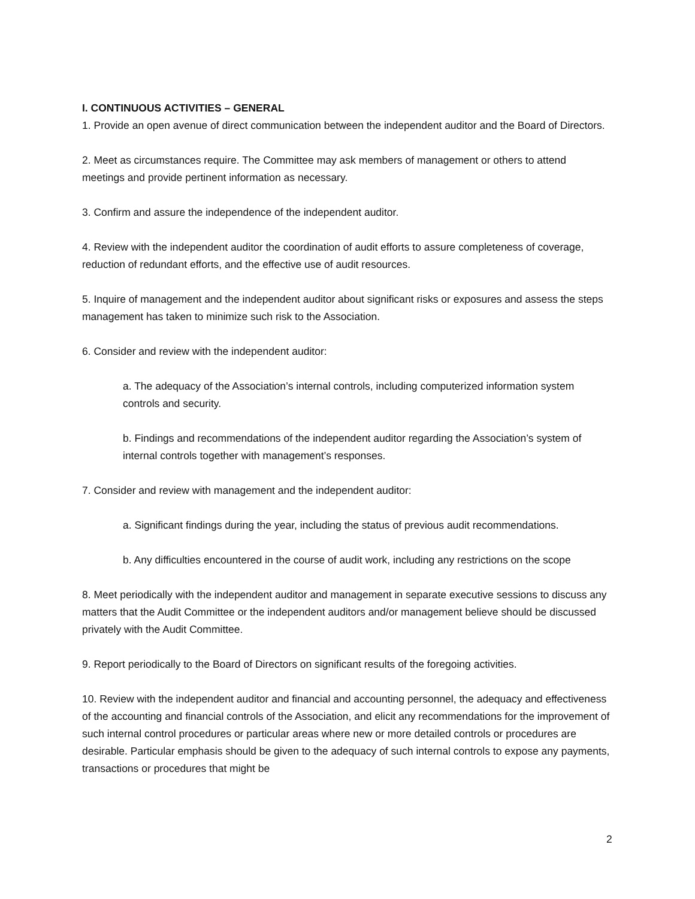I. CONTINUOUS ACTIVITIES – GENERAL
1. Provide an open avenue of direct communication between the independent auditor and the Board of Directors.
2. Meet as circumstances require. The Committee may ask members of management or others to attend meetings and provide pertinent information as necessary.
3. Confirm and assure the independence of the independent auditor.
4. Review with the independent auditor the coordination of audit efforts to assure completeness of coverage, reduction of redundant efforts, and the effective use of audit resources.
5. Inquire of management and the independent auditor about significant risks or exposures and assess the steps management has taken to minimize such risk to the Association.
6. Consider and review with the independent auditor:
a. The adequacy of the Association’s internal controls, including computerized information system controls and security.
b. Findings and recommendations of the independent auditor regarding the Association’s system of internal controls together with management’s responses.
7. Consider and review with management and the independent auditor:
a. Significant findings during the year, including the status of previous audit recommendations.
b. Any difficulties encountered in the course of audit work, including any restrictions on the scope
8. Meet periodically with the independent auditor and management in separate executive sessions to discuss any matters that the Audit Committee or the independent auditors and/or management believe should be discussed privately with the Audit Committee.
9. Report periodically to the Board of Directors on significant results of the foregoing activities.
10. Review with the independent auditor and financial and accounting personnel, the adequacy and effectiveness of the accounting and financial controls of the Association, and elicit any recommendations for the improvement of such internal control procedures or particular areas where new or more detailed controls or procedures are desirable. Particular emphasis should be given to the adequacy of such internal controls to expose any payments, transactions or procedures that might be
2